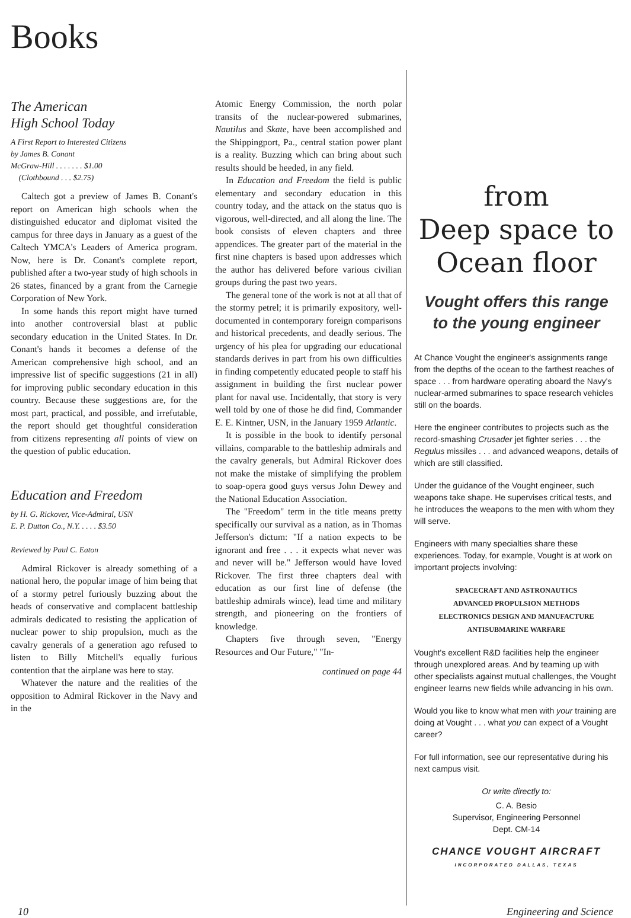Books
The American
High School Today
A First Report to Interested Citizens
by James B. Conant
McGraw-Hill . . . . . . . $1.00
(Clothbound . . . $2.75)
Caltech got a preview of James B. Conant's report on American high schools when the distinguished educator and diplomat visited the campus for three days in January as a guest of the Caltech YMCA's Leaders of America program. Now, here is Dr. Conant's complete report, published after a two-year study of high schools in 26 states, financed by a grant from the Carnegie Corporation of New York.
In some hands this report might have turned into another controversial blast at public secondary education in the United States. In Dr. Conant's hands it becomes a defense of the American comprehensive high school, and an impressive list of specific suggestions (21 in all) for improving public secondary education in this country. Because these suggestions are, for the most part, practical, and possible, and irrefutable, the report should get thoughtful consideration from citizens representing all points of view on the question of public education.
Education and Freedom
by H. G. Rickover, Vice-Admiral, USN
E. P. Dutton Co., N.Y. . . . . $3.50
Reviewed by Paul C. Eaton
Admiral Rickover is already something of a national hero, the popular image of him being that of a stormy petrel furiously buzzing about the heads of conservative and complacent battleship admirals dedicated to resisting the application of nuclear power to ship propulsion, much as the cavalry generals of a generation ago refused to listen to Billy Mitchell's equally furious contention that the airplane was here to stay.
Whatever the nature and the realities of the opposition to Admiral Rickover in the Navy and in the
Atomic Energy Commission, the north polar transits of the nuclear-powered submarines, Nautilus and Skate, have been accomplished and the Shippingport, Pa., central station power plant is a reality. Buzzing which can bring about such results should be heeded, in any field.
In Education and Freedom the field is public elementary and secondary education in this country today, and the attack on the status quo is vigorous, well-directed, and all along the line. The book consists of eleven chapters and three appendices. The greater part of the material in the first nine chapters is based upon addresses which the author has delivered before various civilian groups during the past two years.
The general tone of the work is not at all that of the stormy petrel; it is primarily expository, well-documented in contemporary foreign comparisons and historical precedents, and deadly serious. The urgency of his plea for upgrading our educational standards derives in part from his own difficulties in finding competently educated people to staff his assignment in building the first nuclear power plant for naval use. Incidentally, that story is very well told by one of those he did find, Commander E. E. Kintner, USN, in the January 1959 Atlantic.
It is possible in the book to identify personal villains, comparable to the battleship admirals and the cavalry generals, but Admiral Rickover does not make the mistake of simplifying the problem to soap-opera good guys versus John Dewey and the National Education Association.
The "Freedom" term in the title means pretty specifically our survival as a nation, as in Thomas Jefferson's dictum: "If a nation expects to be ignorant and free . . . it expects what never was and never will be." Jefferson would have loved Rickover. The first three chapters deal with education as our first line of defense (the battleship admirals wince), lead time and military strength, and pioneering on the frontiers of knowledge.
Chapters five through seven, "Energy Resources and Our Future," "In-
continued on page 44
from
Deep space to
Ocean floor
Vought offers this range
to the young engineer
At Chance Vought the engineer's assignments range from the depths of the ocean to the farthest reaches of space . . . from hardware operating aboard the Navy's nuclear-armed submarines to space research vehicles still on the boards.
Here the engineer contributes to projects such as the record-smashing Crusader jet fighter series . . . the Regulus missiles . . . and advanced weapons, details of which are still classified.
Under the guidance of the Vought engineer, such weapons take shape. He supervises critical tests, and he introduces the weapons to the men with whom they will serve.
Engineers with many specialties share these experiences. Today, for example, Vought is at work on important projects involving:
SPACECRAFT AND ASTRONAUTICS
ADVANCED PROPULSION METHODS
ELECTRONICS DESIGN AND MANUFACTURE
ANTISUBMARINE WARFARE
Vought's excellent R&D facilities help the engineer through unexplored areas. And by teaming up with other specialists against mutual challenges, the Vought engineer learns new fields while advancing in his own.
Would you like to know what men with your training are doing at Vought . . . what you can expect of a Vought career?
For full information, see our representative during his next campus visit.
Or write directly to:
C. A. Besio
Supervisor, Engineering Personnel
Dept. CM-14
CHANCE VOUGHT AIRCRAFT
INCORPORATED DALLAS, TEXAS
10 Engineering and Science